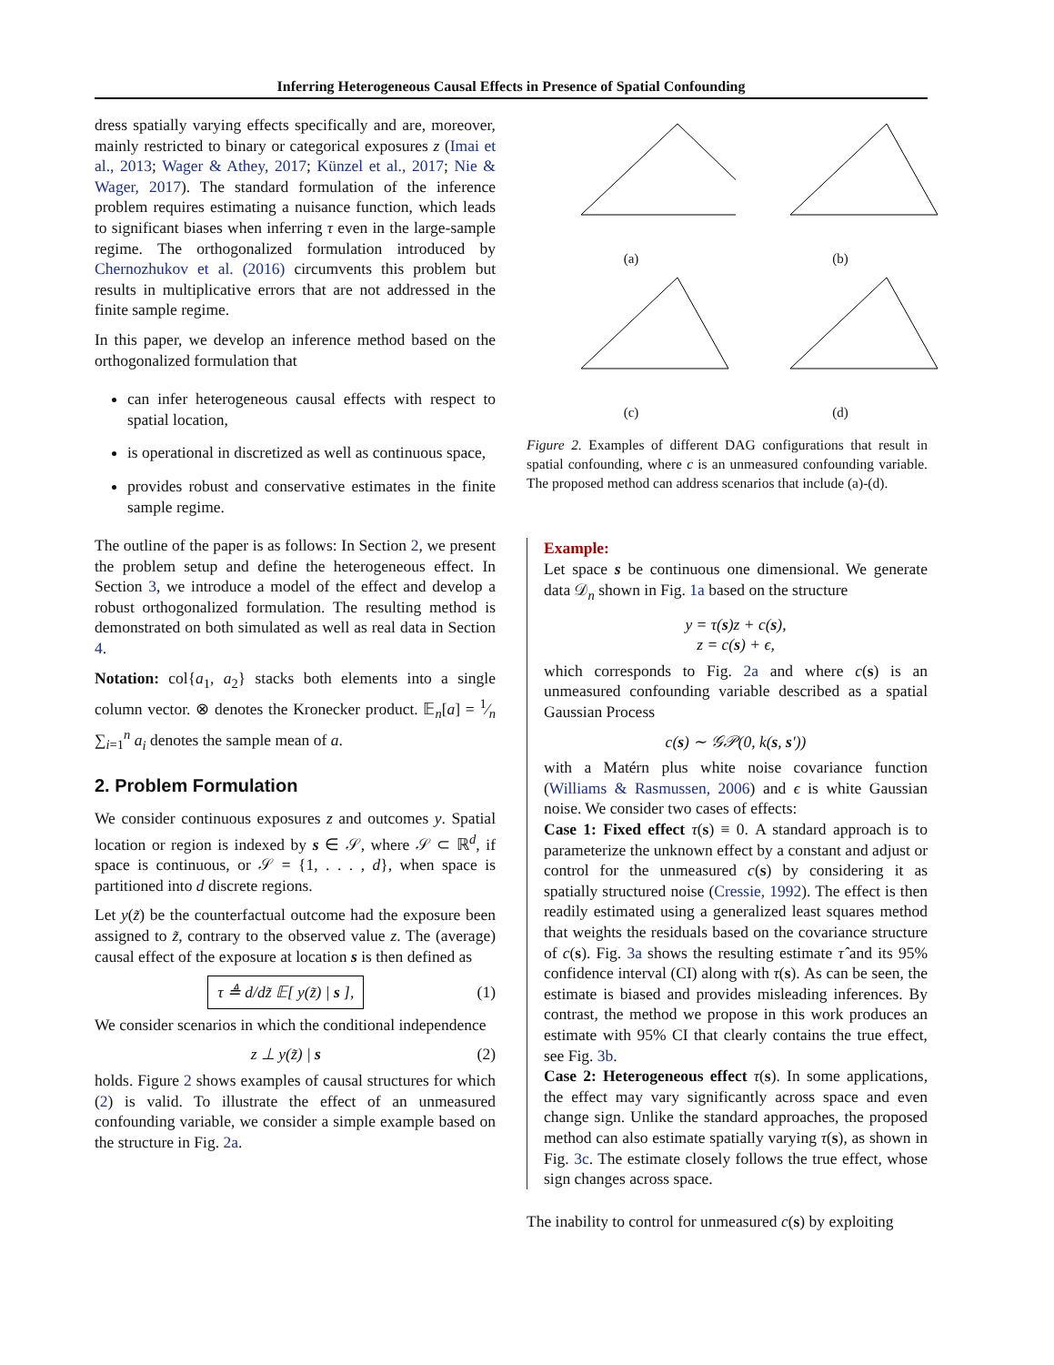Inferring Heterogeneous Causal Effects in Presence of Spatial Confounding
dress spatially varying effects specifically and are, moreover, mainly restricted to binary or categorical exposures z (Imai et al., 2013; Wager & Athey, 2017; Künzel et al., 2017; Nie & Wager, 2017). The standard formulation of the inference problem requires estimating a nuisance function, which leads to significant biases when inferring τ even in the large-sample regime. The orthogonalized formulation introduced by Chernozhukov et al. (2016) circumvents this problem but results in multiplicative errors that are not addressed in the finite sample regime.
In this paper, we develop an inference method based on the orthogonalized formulation that
can infer heterogeneous causal effects with respect to spatial location,
is operational in discretized as well as continuous space,
provides robust and conservative estimates in the finite sample regime.
The outline of the paper is as follows: In Section 2, we present the problem setup and define the heterogeneous effect. In Section 3, we introduce a model of the effect and develop a robust orthogonalized formulation. The resulting method is demonstrated on both simulated as well as real data in Section 4.
Notation: col{a<sub>1</sub>, a<sub>2</sub>} stacks both elements into a single column vector. ⊗ denotes the Kronecker product. 𝔼<sub>n</sub>[a] = 1⁄n ∑<sub>i=1</sub><sup>n</sup> a<sub>i</sub> denotes the sample mean of a.
2. Problem Formulation
We consider continuous exposures z and outcomes y. Spatial location or region is indexed by s ∈ 𝒮, where 𝒮 ⊂ ℝ<sup>d</sup>, if space is continuous, or 𝒮 = {1, . . . , d}, when space is partitioned into d discrete regions.
Let y(z̃) be the counterfactual outcome had the exposure been assigned to z̃, contrary to the observed value z. The (average) causal effect of the exposure at location s is then defined as
τ ≜ d/dz̃ 𝔼[ y(z̃) | s ], (1)
We consider scenarios in which the conditional independence
z ⊥ y(z̃) | s (2)
holds. Figure 2 shows examples of causal structures for which (2) is valid. To illustrate the effect of an unmeasured confounding variable, we consider a simple example based on the structure in Fig. 2a.
(a)
(b)
(c)
(d)
Figure 2. Examples of different DAG configurations that result in spatial confounding, where c is an unmeasured confounding variable. The proposed method can address scenarios that include (a)-(d).
Example:
Let space s be continuous one dimensional. We generate data 𝒟<sub>n</sub> shown in Fig. 1a based on the structure
y = τ(s)z + c(s),
z = c(s) + ϵ,
which corresponds to Fig. 2a and where c(s) is an unmeasured confounding variable described as a spatial Gaussian Process
c(s) ∼ 𝒢𝒫(0, k(s, s′))
with a Matérn plus white noise covariance function (Williams & Rasmussen, 2006) and ϵ is white Gaussian noise. We consider two cases of effects:
Case 1: Fixed effect τ(s) ≡ 0. A standard approach is to parameterize the unknown effect by a constant and adjust or control for the unmeasured c(s) by considering it as spatially structured noise (Cressie, 1992). The effect is then readily estimated using a generalized least squares method that weights the residuals based on the covariance structure of c(s). Fig. 3a shows the resulting estimate τ̂ and its 95% confidence interval (CI) along with τ(s). As can be seen, the estimate is biased and provides misleading inferences. By contrast, the method we propose in this work produces an estimate with 95% CI that clearly contains the true effect, see Fig. 3b.
Case 2: Heterogeneous effect τ(s). In some applications, the effect may vary significantly across space and even change sign. Unlike the standard approaches, the proposed method can also estimate spatially varying τ(s), as shown in Fig. 3c. The estimate closely follows the true effect, whose sign changes across space.
The inability to control for unmeasured c(s) by exploiting